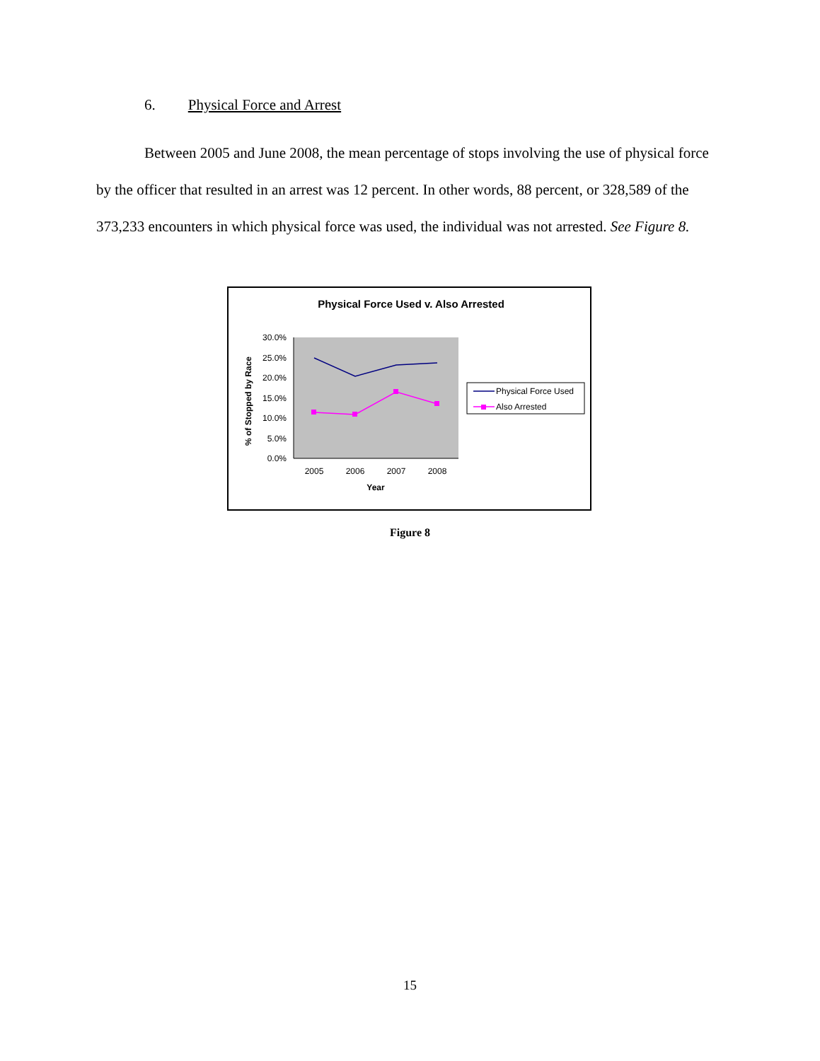6. Physical Force and Arrest
Between 2005 and June 2008, the mean percentage of stops involving the use of physical force by the officer that resulted in an arrest was 12 percent. In other words, 88 percent, or 328,589 of the 373,233 encounters in which physical force was used, the individual was not arrested. See Figure 8.
Physical Force Used v. Also Arrested
30.0%
25.0%
20.0%
15.0%
10.0%
5.0%
0.0%
% of Stopped by Race
2005
2006
2007
2008
Year
Physical Force Used
Also Arrested
Figure 8
15